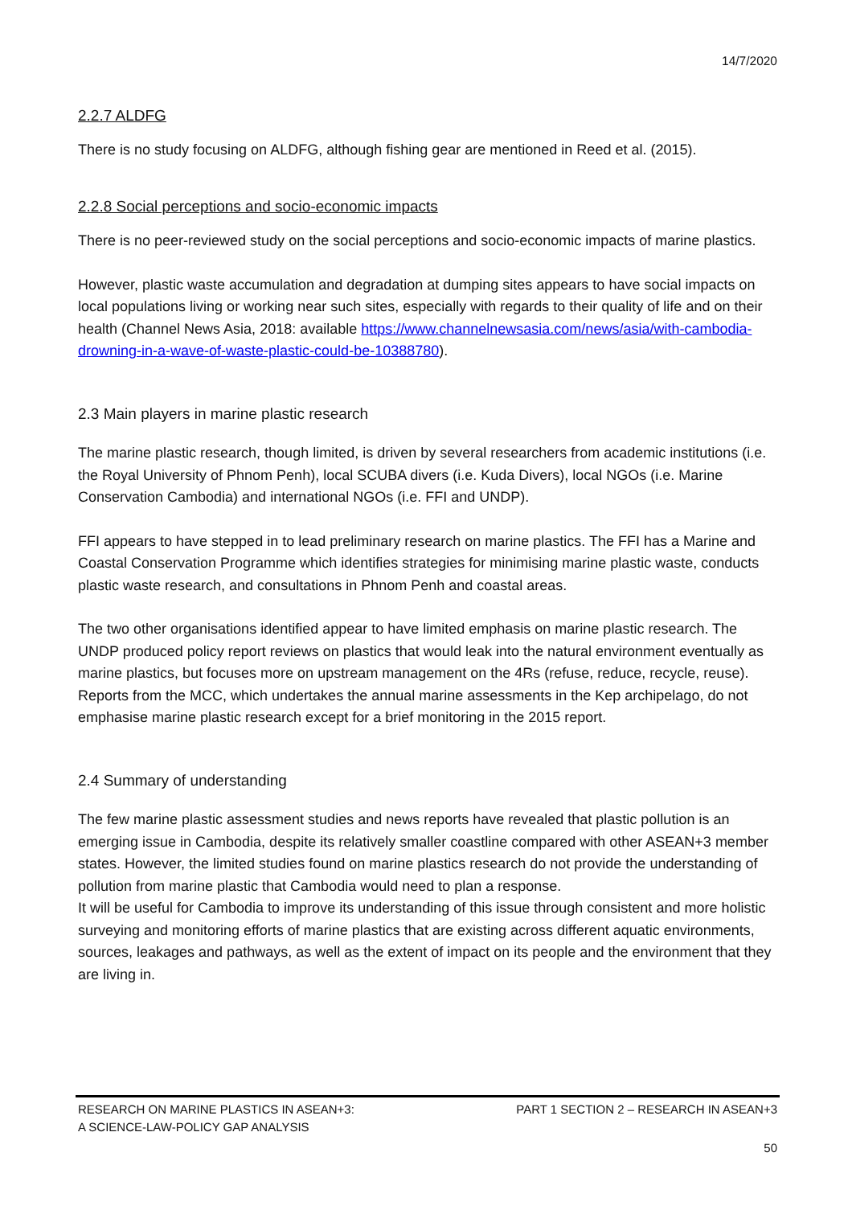14/7/2020
2.2.7 ALDFG
There is no study focusing on ALDFG, although fishing gear are mentioned in Reed et al. (2015).
2.2.8 Social perceptions and socio-economic impacts
There is no peer-reviewed study on the social perceptions and socio-economic impacts of marine plastics.
However, plastic waste accumulation and degradation at dumping sites appears to have social impacts on local populations living or working near such sites, especially with regards to their quality of life and on their health (Channel News Asia, 2018: available https://www.channelnewsasia.com/news/asia/with-cambodia-drowning-in-a-wave-of-waste-plastic-could-be-10388780).
2.3 Main players in marine plastic research
The marine plastic research, though limited, is driven by several researchers from academic institutions (i.e. the Royal University of Phnom Penh), local SCUBA divers (i.e. Kuda Divers), local NGOs (i.e. Marine Conservation Cambodia) and international NGOs (i.e. FFI and UNDP).
FFI appears to have stepped in to lead preliminary research on marine plastics. The FFI has a Marine and Coastal Conservation Programme which identifies strategies for minimising marine plastic waste, conducts plastic waste research, and consultations in Phnom Penh and coastal areas.
The two other organisations identified appear to have limited emphasis on marine plastic research. The UNDP produced policy report reviews on plastics that would leak into the natural environment eventually as marine plastics, but focuses more on upstream management on the 4Rs (refuse, reduce, recycle, reuse). Reports from the MCC, which undertakes the annual marine assessments in the Kep archipelago, do not emphasise marine plastic research except for a brief monitoring in the 2015 report.
2.4 Summary of understanding
The few marine plastic assessment studies and news reports have revealed that plastic pollution is an emerging issue in Cambodia, despite its relatively smaller coastline compared with other ASEAN+3 member states. However, the limited studies found on marine plastics research do not provide the understanding of pollution from marine plastic that Cambodia would need to plan a response.
It will be useful for Cambodia to improve its understanding of this issue through consistent and more holistic surveying and monitoring efforts of marine plastics that are existing across different aquatic environments, sources, leakages and pathways, as well as the extent of impact on its people and the environment that they are living in.
RESEARCH ON MARINE PLASTICS IN ASEAN+3:
A SCIENCE-LAW-POLICY GAP ANALYSIS
PART 1 SECTION 2 – RESEARCH IN ASEAN+3
50